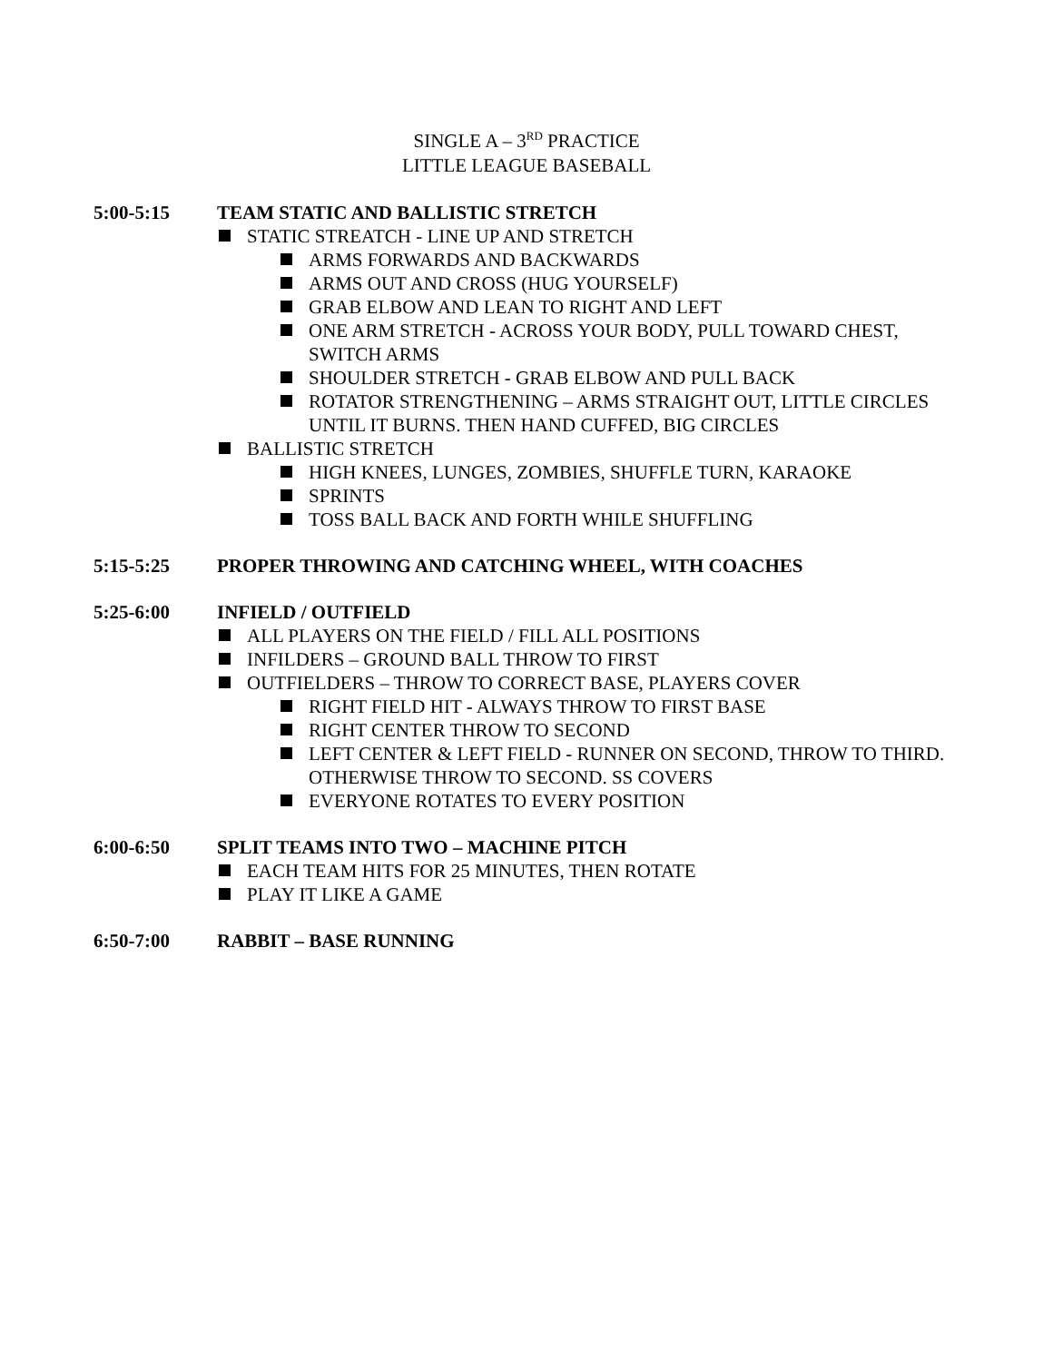SINGLE A – 3<sup>RD</sup> PRACTICE
LITTLE LEAGUE BASEBALL
5:00-5:15 TEAM STATIC AND BALLISTIC STRETCH
STATIC STREATCH - LINE UP AND STRETCH
ARMS FORWARDS AND BACKWARDS
ARMS OUT AND CROSS (HUG YOURSELF)
GRAB ELBOW AND LEAN TO RIGHT AND LEFT
ONE ARM STRETCH - ACROSS YOUR BODY, PULL TOWARD CHEST, SWITCH ARMS
SHOULDER STRETCH - GRAB ELBOW AND PULL BACK
ROTATOR STRENGTHENING – ARMS STRAIGHT OUT, LITTLE CIRCLES UNTIL IT BURNS. THEN HAND CUFFED, BIG CIRCLES
BALLISTIC STRETCH
HIGH KNEES, LUNGES, ZOMBIES, SHUFFLE TURN, KARAOKE
SPRINTS
TOSS BALL BACK AND FORTH WHILE SHUFFLING
5:15-5:25 PROPER THROWING AND CATCHING WHEEL, WITH COACHES
5:25-6:00 INFIELD / OUTFIELD
ALL PLAYERS ON THE FIELD / FILL ALL POSITIONS
INFILDERS – GROUND BALL THROW TO FIRST
OUTFIELDERS – THROW TO CORRECT BASE, PLAYERS COVER
RIGHT FIELD HIT - ALWAYS THROW TO FIRST BASE
RIGHT CENTER THROW TO SECOND
LEFT CENTER & LEFT FIELD - RUNNER ON SECOND, THROW TO THIRD. OTHERWISE THROW TO SECOND. SS COVERS
EVERYONE ROTATES TO EVERY POSITION
6:00-6:50 SPLIT TEAMS INTO TWO – MACHINE PITCH
EACH TEAM HITS FOR 25 MINUTES, THEN ROTATE
PLAY IT LIKE A GAME
6:50-7:00 RABBIT – BASE RUNNING